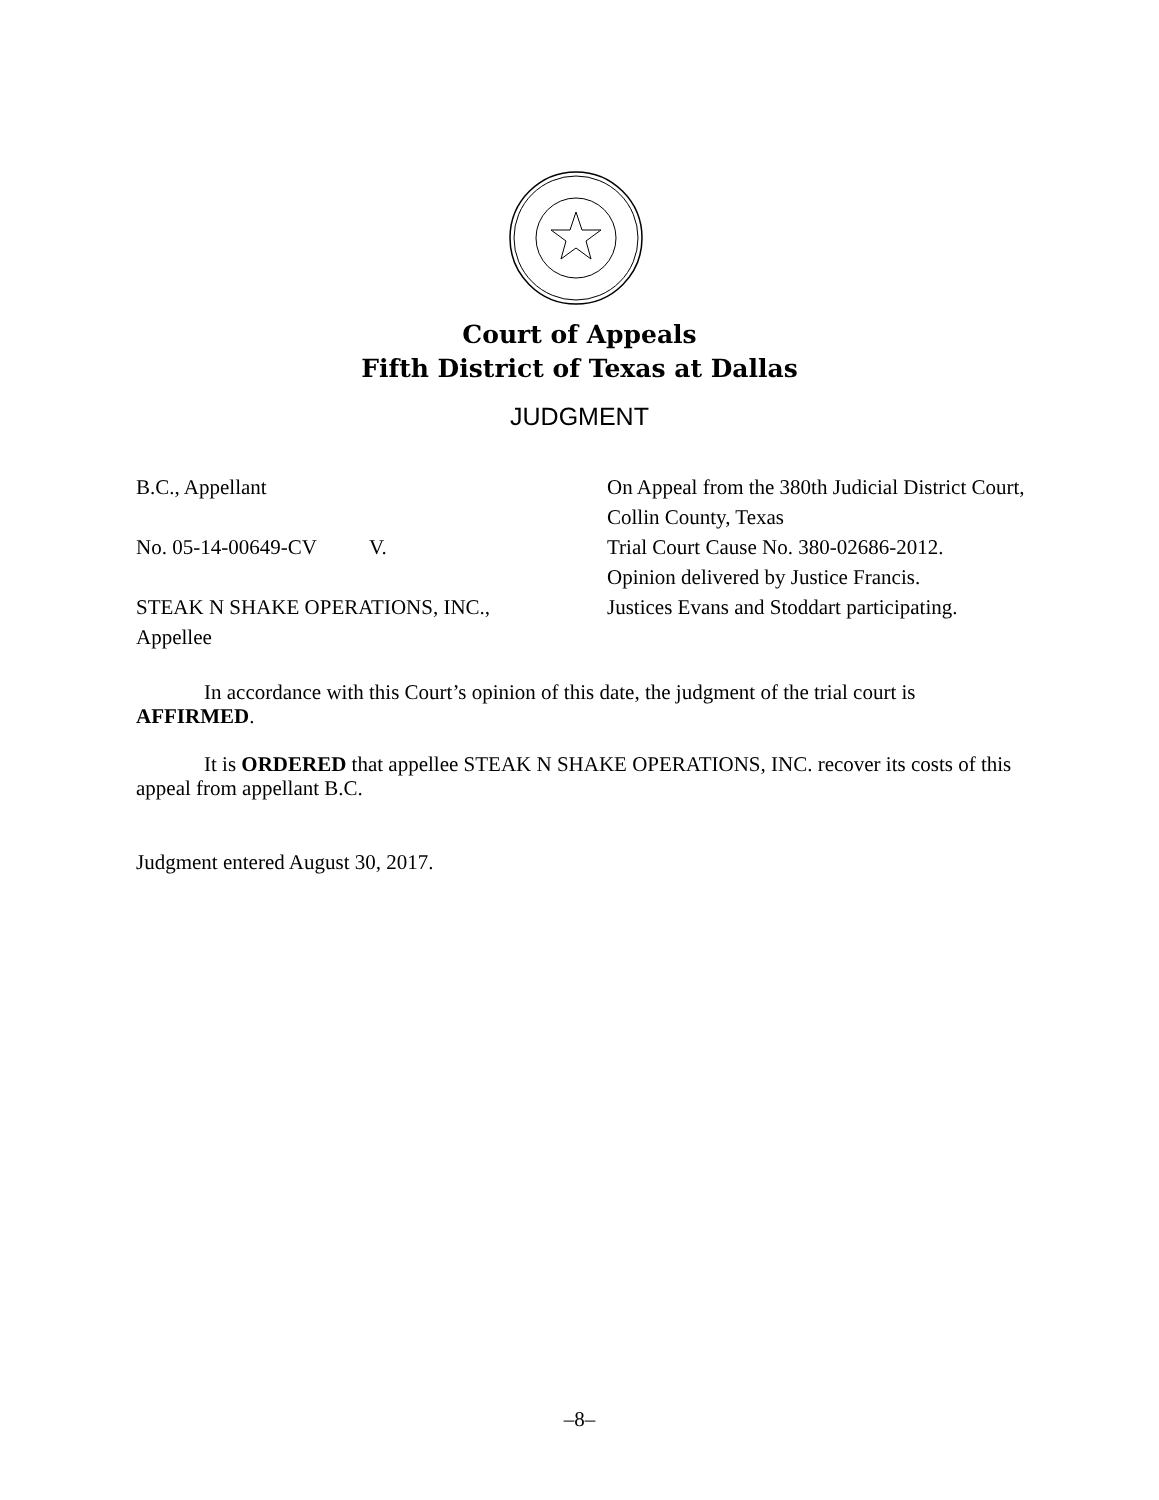Court of Appeals
Fifth District of Texas at Dallas
JUDGMENT
B.C., Appellant
No. 05-14-00649-CV V.
STEAK N SHAKE OPERATIONS, INC.,
Appellee
On Appeal from the 380th Judicial District Court, Collin County, Texas
Trial Court Cause No. 380-02686-2012.
Opinion delivered by Justice Francis.
Justices Evans and Stoddart participating.
In accordance with this Court’s opinion of this date, the judgment of the trial court is AFFIRMED.
It is ORDERED that appellee STEAK N SHAKE OPERATIONS, INC. recover its costs of this appeal from appellant B.C.
Judgment entered August 30, 2017.
–8–